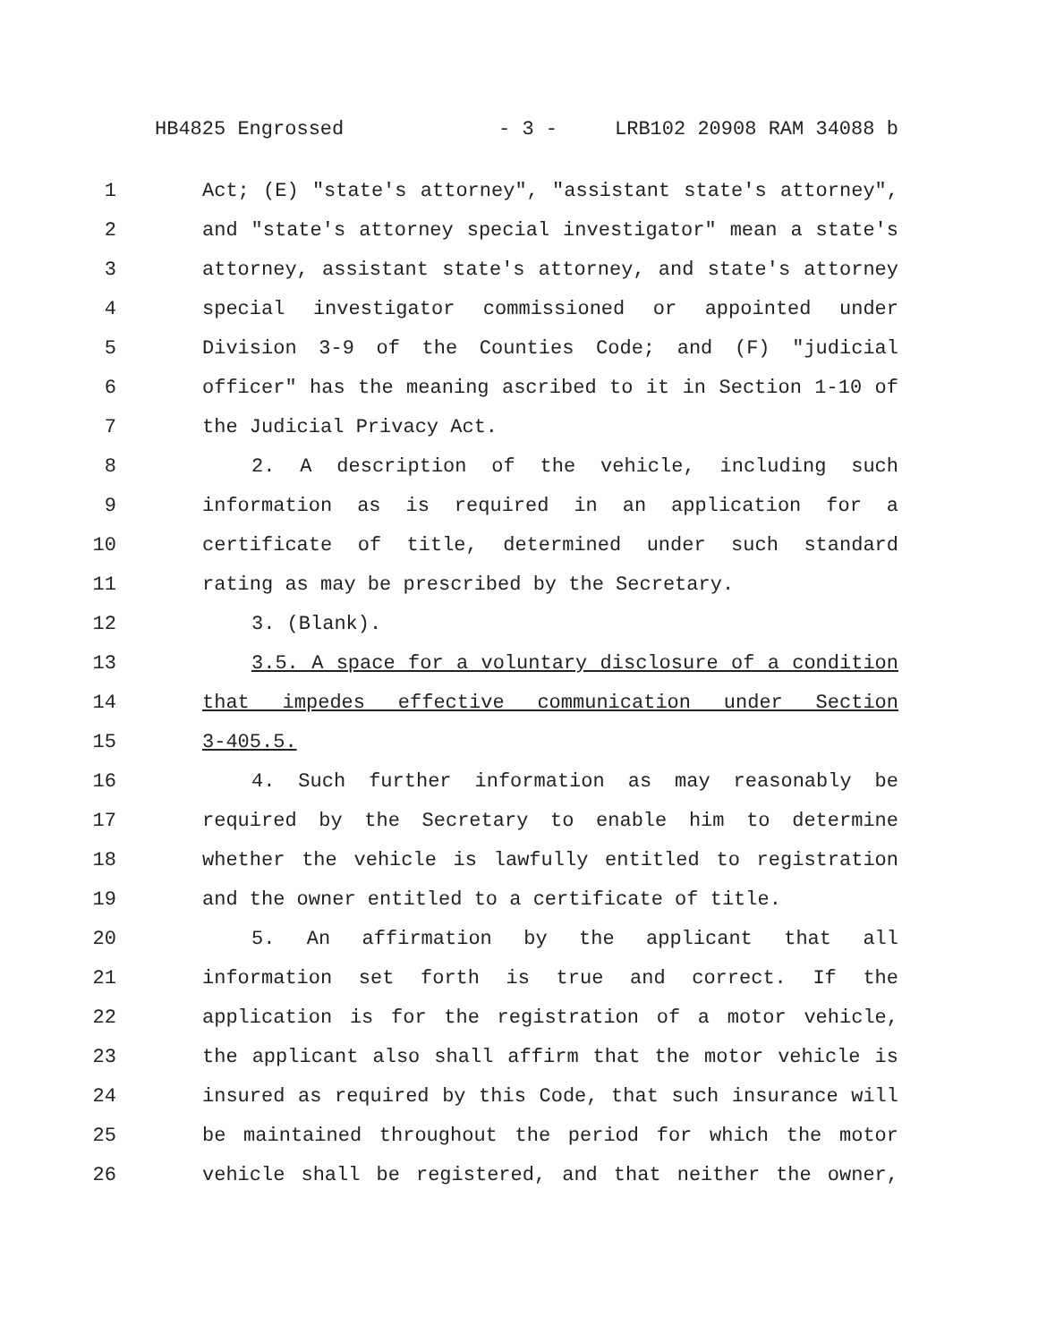HB4825 Engrossed - 3 - LRB102 20908 RAM 34088 b
1 Act; (E) "state's attorney", "assistant state's attorney",
2 and "state's attorney special investigator" mean a state's
3 attorney, assistant state's attorney, and state's attorney
4 special investigator commissioned or appointed under
5 Division 3-9 of the Counties Code; and (F) "judicial
6 officer" has the meaning ascribed to it in Section 1-10 of
7 the Judicial Privacy Act.
8 2. A description of the vehicle, including such
9 information as is required in an application for a
10 certificate of title, determined under such standard
11 rating as may be prescribed by the Secretary.
12 3. (Blank).
13 3.5. A space for a voluntary disclosure of a condition
14 that impedes effective communication under Section
15 3-405.5.
16 4. Such further information as may reasonably be
17 required by the Secretary to enable him to determine
18 whether the vehicle is lawfully entitled to registration
19 and the owner entitled to a certificate of title.
20 5. An affirmation by the applicant that all
21 information set forth is true and correct. If the
22 application is for the registration of a motor vehicle,
23 the applicant also shall affirm that the motor vehicle is
24 insured as required by this Code, that such insurance will
25 be maintained throughout the period for which the motor
26 vehicle shall be registered, and that neither the owner,